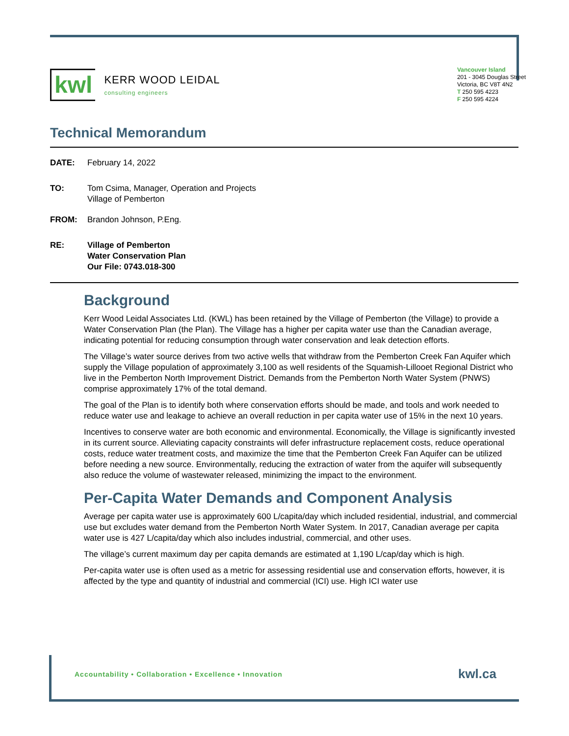kwl
KERR WOOD LEIDAL
consulting engineers
Vancouver Island
201 - 3045 Douglas Street
Victoria, BC V8T 4N2
T 250 595 4223
F 250 595 4224
Technical Memorandum
DATE: February 14, 2022
TO: Tom Csima, Manager, Operation and Projects
Village of Pemberton
FROM: Brandon Johnson, P.Eng.
RE: Village of Pemberton
Water Conservation Plan
Our File: 0743.018-300
Background
Kerr Wood Leidal Associates Ltd. (KWL) has been retained by the Village of Pemberton (the Village) to provide a Water Conservation Plan (the Plan). The Village has a higher per capita water use than the Canadian average, indicating potential for reducing consumption through water conservation and leak detection efforts.
The Village’s water source derives from two active wells that withdraw from the Pemberton Creek Fan Aquifer which supply the Village population of approximately 3,100 as well residents of the Squamish-Lillooet Regional District who live in the Pemberton North Improvement District. Demands from the Pemberton North Water System (PNWS) comprise approximately 17% of the total demand.
The goal of the Plan is to identify both where conservation efforts should be made, and tools and work needed to reduce water use and leakage to achieve an overall reduction in per capita water use of 15% in the next 10 years.
Incentives to conserve water are both economic and environmental. Economically, the Village is significantly invested in its current source. Alleviating capacity constraints will defer infrastructure replacement costs, reduce operational costs, reduce water treatment costs, and maximize the time that the Pemberton Creek Fan Aquifer can be utilized before needing a new source. Environmentally, reducing the extraction of water from the aquifer will subsequently also reduce the volume of wastewater released, minimizing the impact to the environment.
Per-Capita Water Demands and Component Analysis
Average per capita water use is approximately 600 L/capita/day which included residential, industrial, and commercial use but excludes water demand from the Pemberton North Water System. In 2017, Canadian average per capita water use is 427 L/capita/day which also includes industrial, commercial, and other uses.
The village’s current maximum day per capita demands are estimated at 1,190 L/cap/day which is high.
Per-capita water use is often used as a metric for assessing residential use and conservation efforts, however, it is affected by the type and quantity of industrial and commercial (ICI) use. High ICI water use
Accountability • Collaboration • Excellence • Innovation kwl.ca